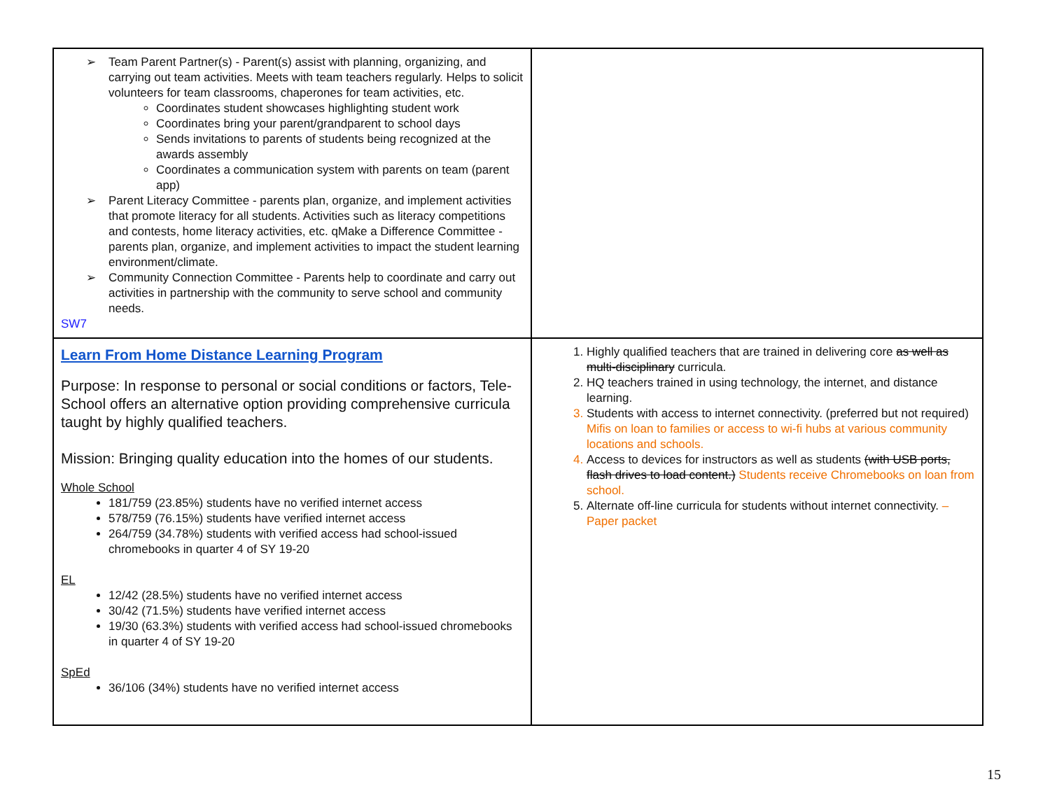| ➢ Team Parent Partner(s) - Parent(s) assist with planning, organizing, and carrying out team activities. Meets with team teachers regularly. Helps to solicit volunteers for team classrooms, chaperones for team activities, etc. Coordinates student showcases highlighting student work Coordinates bring your parent/grandparent to school days Sends invitations to parents of students being recognized at the awards assembly Coordinates a communication system with parents on team (parent app) ➢ Parent Literacy Committee - parents plan, organize, and implement activities that promote literacy for all students. Activities such as literacy competitions and contests, home literacy activities, etc. qMake a Difference Committee - parents plan, organize, and implement activities to impact the student learning environment/climate. ➢ Community Connection Committee - Parents help to coordinate and carry out activities in partnership with the community to serve school and community needs. SW7 | |
| Learn From Home Distance Learning Program Purpose: In response to personal or social conditions or factors, Tele-School offers an alternative option providing comprehensive curricula taught by highly qualified teachers. Mission: Bringing quality education into the homes of our students. Whole School 181/759 (23.85%) students have no verified internet access 578/759 (76.15%) students have verified internet access 264/759 (34.78%) students with verified access had school-issued chromebooks in quarter 4 of SY 19-20 EL 12/42 (28.5%) students have no verified internet access 30/42 (71.5%) students have verified internet access 19/30 (63.3%) students with verified access had school-issued chromebooks in quarter 4 of SY 19-20 SpEd 36/106 (34%) students have no verified internet access | 1. Highly qualified teachers that are trained in delivering core as well as multi-disciplinary curricula. 2. HQ teachers trained in using technology, the internet, and distance learning. 3. Students with access to internet connectivity. (preferred but not required) Mifis on loan to families or access to wi-fi hubs at various community locations and schools. 4. Access to devices for instructors as well as students (with USB ports, flash drives to load content.) Students receive Chromebooks on loan from school. 5. Alternate off-line curricula for students without internet connectivity. – Paper packet |
15